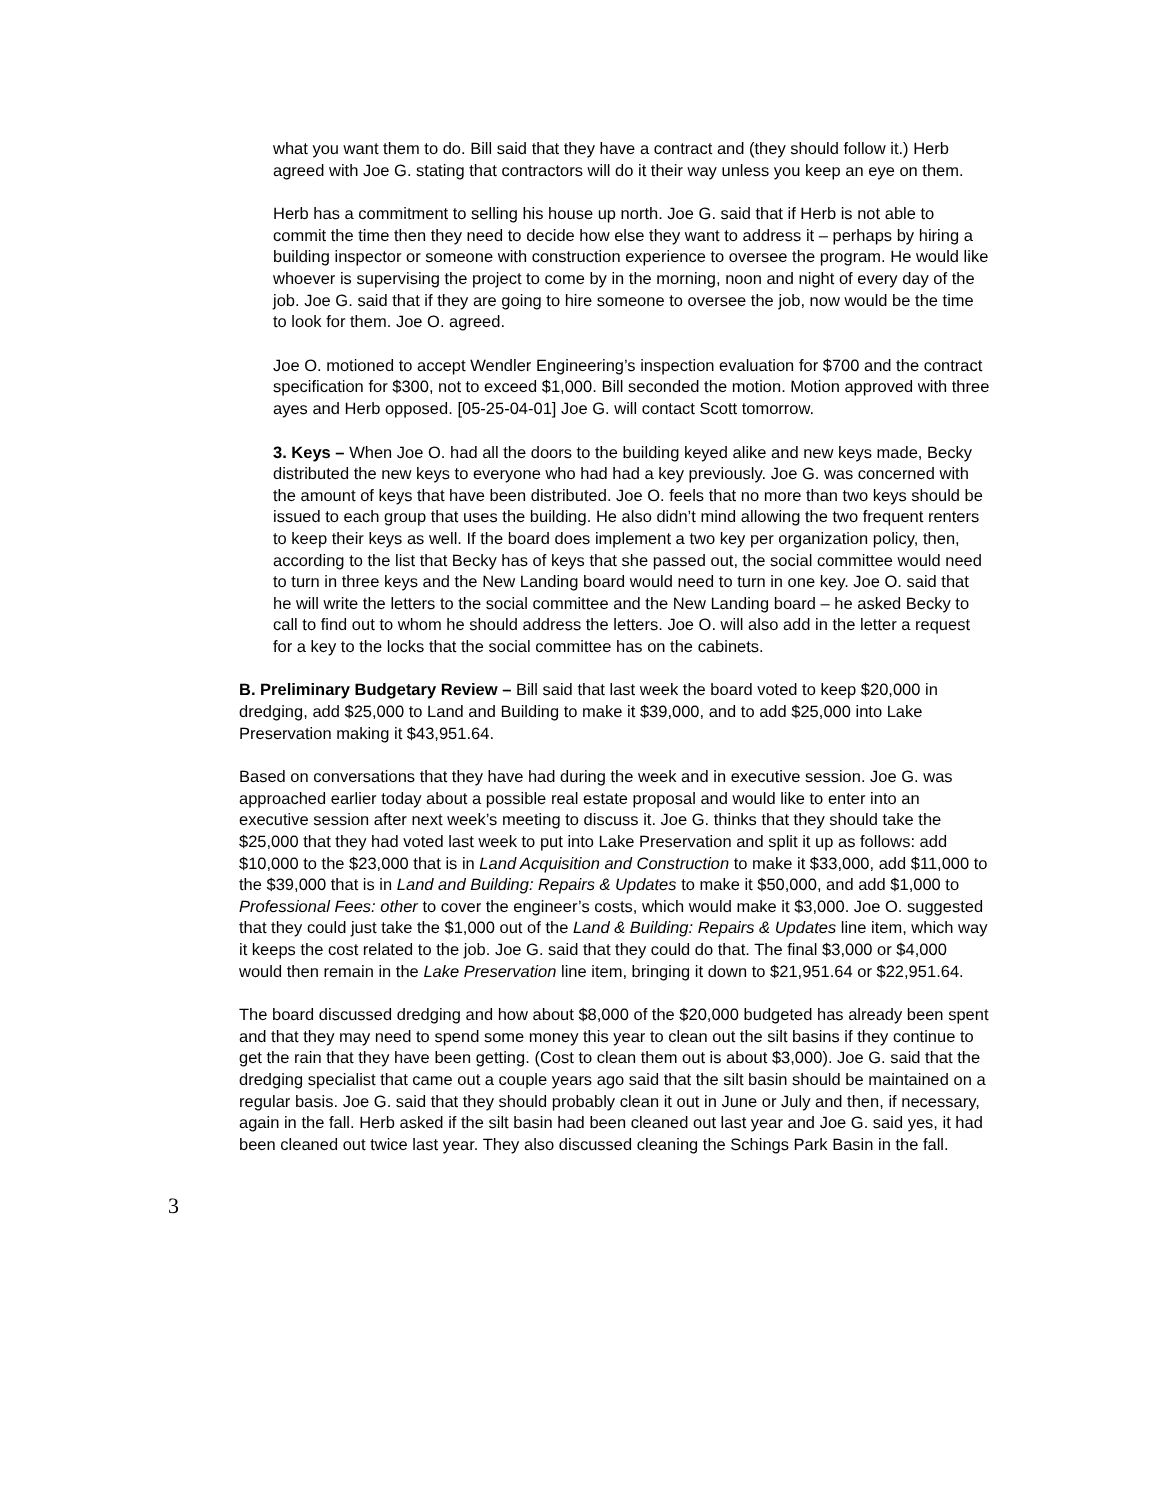what you want them to do. Bill said that they have a contract and (they should follow it.) Herb agreed with Joe G. stating that contractors will do it their way unless you keep an eye on them.
Herb has a commitment to selling his house up north. Joe G. said that if Herb is not able to commit the time then they need to decide how else they want to address it – perhaps by hiring a building inspector or someone with construction experience to oversee the program. He would like whoever is supervising the project to come by in the morning, noon and night of every day of the job. Joe G. said that if they are going to hire someone to oversee the job, now would be the time to look for them. Joe O. agreed.
Joe O. motioned to accept Wendler Engineering’s inspection evaluation for $700 and the contract specification for $300, not to exceed $1,000. Bill seconded the motion. Motion approved with three ayes and Herb opposed. [05-25-04-01] Joe G. will contact Scott tomorrow.
3. Keys – When Joe O. had all the doors to the building keyed alike and new keys made, Becky distributed the new keys to everyone who had had a key previously. Joe G. was concerned with the amount of keys that have been distributed. Joe O. feels that no more than two keys should be issued to each group that uses the building. He also didn’t mind allowing the two frequent renters to keep their keys as well. If the board does implement a two key per organization policy, then, according to the list that Becky has of keys that she passed out, the social committee would need to turn in three keys and the New Landing board would need to turn in one key. Joe O. said that he will write the letters to the social committee and the New Landing board – he asked Becky to call to find out to whom he should address the letters. Joe O. will also add in the letter a request for a key to the locks that the social committee has on the cabinets.
B. Preliminary Budgetary Review – Bill said that last week the board voted to keep $20,000 in dredging, add $25,000 to Land and Building to make it $39,000, and to add $25,000 into Lake Preservation making it $43,951.64.
Based on conversations that they have had during the week and in executive session. Joe G. was approached earlier today about a possible real estate proposal and would like to enter into an executive session after next week’s meeting to discuss it. Joe G. thinks that they should take the $25,000 that they had voted last week to put into Lake Preservation and split it up as follows: add $10,000 to the $23,000 that is in Land Acquisition and Construction to make it $33,000, add $11,000 to the $39,000 that is in Land and Building: Repairs & Updates to make it $50,000, and add $1,000 to Professional Fees: other to cover the engineer’s costs, which would make it $3,000. Joe O. suggested that they could just take the $1,000 out of the Land & Building: Repairs & Updates line item, which way it keeps the cost related to the job. Joe G. said that they could do that. The final $3,000 or $4,000 would then remain in the Lake Preservation line item, bringing it down to $21,951.64 or $22,951.64.
The board discussed dredging and how about $8,000 of the $20,000 budgeted has already been spent and that they may need to spend some money this year to clean out the silt basins if they continue to get the rain that they have been getting. (Cost to clean them out is about $3,000). Joe G. said that the dredging specialist that came out a couple years ago said that the silt basin should be maintained on a regular basis. Joe G. said that they should probably clean it out in June or July and then, if necessary, again in the fall. Herb asked if the silt basin had been cleaned out last year and Joe G. said yes, it had been cleaned out twice last year. They also discussed cleaning the Schings Park Basin in the fall.
3